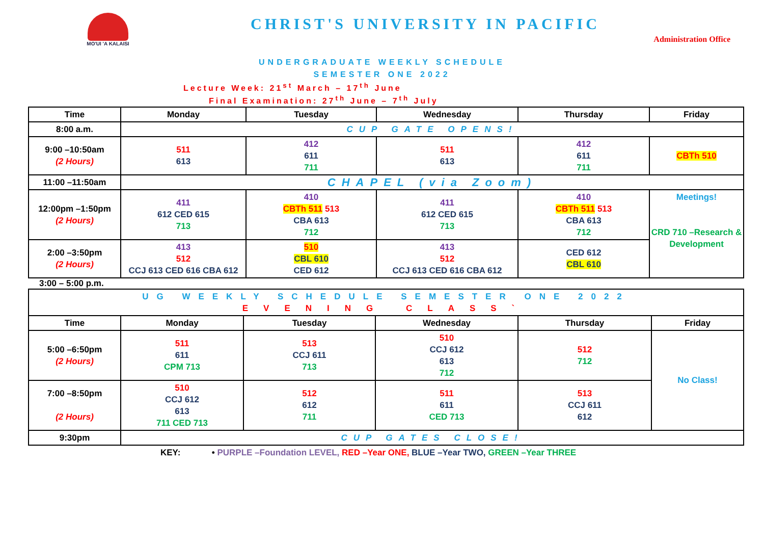MO'UI 'A KALAISI
CHRIST'S UNIVERSITY IN PACIFIC
Administration Office
UNDERGRADUATE WEEKLY SCHEDULE
SEMESTER ONE 2022
Lecture Week: 21<sup>st</sup> March – 17<sup>th</sup> June
Final Examination: 27<sup>th</sup> June – 7<sup>th</sup> July
| Time | Monday | Tuesday | Wednesday | Thursday | Friday |
| --- | --- | --- | --- | --- | --- |
| 8:00 a.m. | CUP GATE OPENS! | | | | |
| 9:00 –10:50am (2 Hours) | 511 613 | 412 611 711 | 511 613 | 412 611 711 | CBTh 510 |
| 11:00 –11:50am | CHAPEL (via Zoom) | | | | |
| 12:00pm –1:50pm (2 Hours) | 411 612 CED 615 713 | 410 CBTh 511 513 CBA 613 712 | 411 612 CED 615 713 | 410 CBTh 511 513 CBA 613 712 | Meetings! CRD 710 –Research & Development |
| 2:00 –3:50pm (2 Hours) | 413 512 CCJ 613 CED 616 CBA 612 | 510 CBL 610 CED 612 | 413 512 CCJ 613 CED 616 CBA 612 | CED 612 CBL 610 | |
3:00 – 5:00 p.m.
| UG WEEKLY SCHEDULE SEMESTER ONE 2022 EVENING CLASS` | | | | | |
| Time | Monday | Tuesday | Wednesday | Thursday | Friday |
| 5:00 –6:50pm (2 Hours) | 511 611 CPM 713 | 513 CCJ 611 713 | 510 CCJ 612 613 712 | 512 712 | No Class! |
| 7:00 –8:50pm (2 Hours) | 510 CCJ 612 613 711 CED 713 | 512 612 711 | 511 611 CED 713 | 513 CCJ 611 612 | |
| 9:30pm | CUP GATES CLOSE! | | | | |
KEY: • PURPLE –Foundation LEVEL, RED –Year ONE, BLUE –Year TWO, GREEN –Year THREE